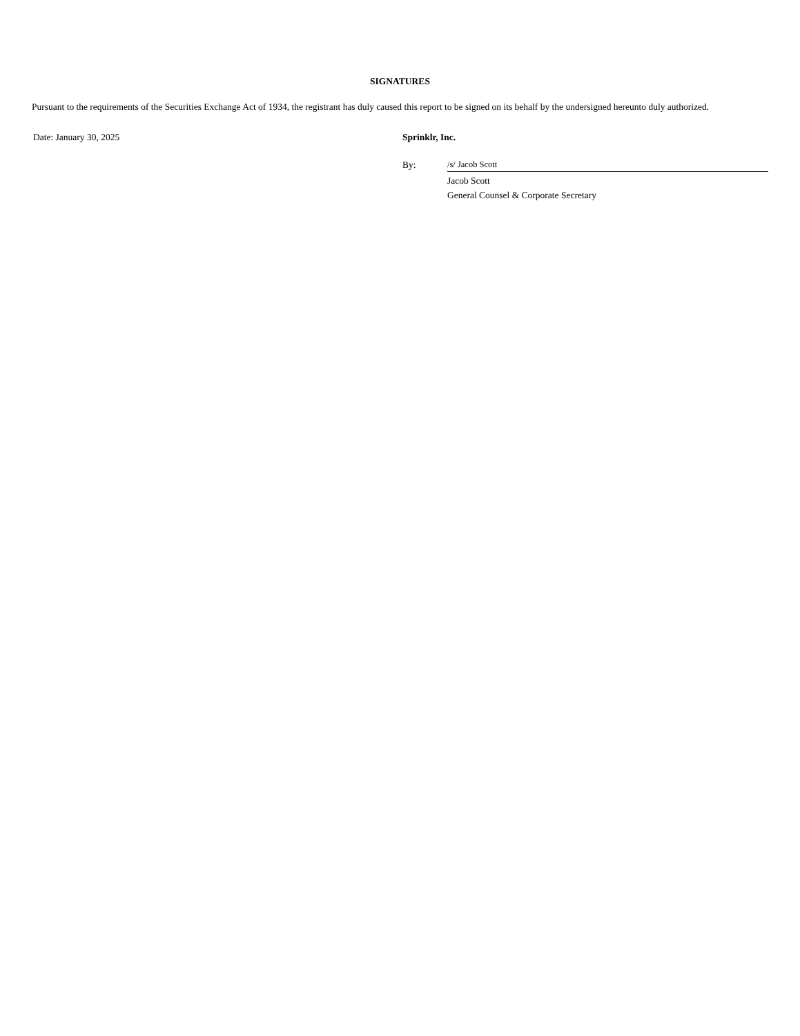SIGNATURES
Pursuant to the requirements of the Securities Exchange Act of 1934, the registrant has duly caused this report to be signed on its behalf by the undersigned hereunto duly authorized.
Date: January 30, 2025 Sprinklr, Inc.
By: /s/ Jacob Scott
Jacob Scott
General Counsel & Corporate Secretary